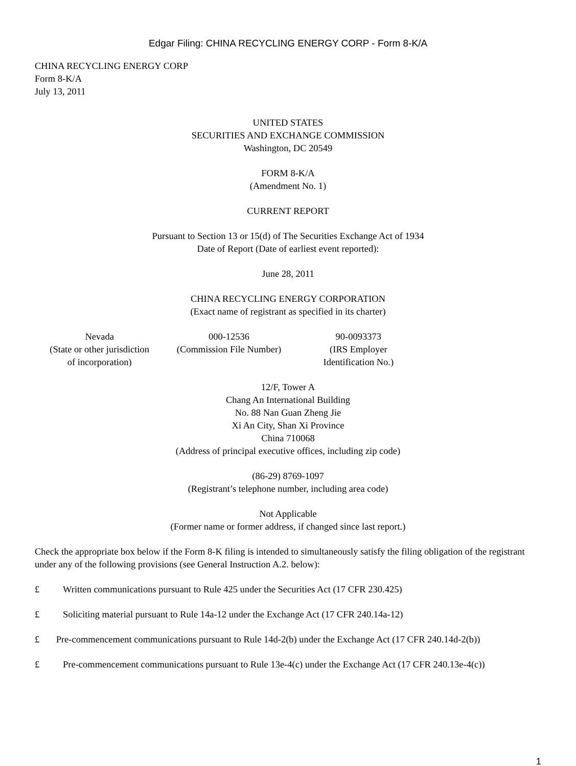Edgar Filing: CHINA RECYCLING ENERGY CORP - Form 8-K/A
CHINA RECYCLING ENERGY CORP
Form 8-K/A
July 13, 2011
UNITED STATES
SECURITIES AND EXCHANGE COMMISSION
Washington, DC 20549
FORM 8-K/A
(Amendment No. 1)
CURRENT REPORT
Pursuant to Section 13 or 15(d) of The Securities Exchange Act of 1934
Date of Report (Date of earliest event reported):
June 28, 2011
CHINA RECYCLING ENERGY CORPORATION
(Exact name of registrant as specified in its charter)
| Nevada (State or other jurisdiction of incorporation) | 000-12536 (Commission File Number) | 90-0093373 (IRS Employer Identification No.) |
12/F, Tower A
Chang An International Building
No. 88 Nan Guan Zheng Jie
Xi An City, Shan Xi Province
China 710068
(Address of principal executive offices, including zip code)
(86-29) 8769-1097
(Registrant’s telephone number, including area code)
Not Applicable
(Former name or former address, if changed since last report.)
Check the appropriate box below if the Form 8-K filing is intended to simultaneously satisfy the filing obligation of the registrant under any of the following provisions (see General Instruction A.2. below):
£ Written communications pursuant to Rule 425 under the Securities Act (17 CFR 230.425)
£ Soliciting material pursuant to Rule 14a-12 under the Exchange Act (17 CFR 240.14a-12)
£ Pre-commencement communications pursuant to Rule 14d-2(b) under the Exchange Act (17 CFR 240.14d-2(b))
£ Pre-commencement communications pursuant to Rule 13e-4(c) under the Exchange Act (17 CFR 240.13e-4(c))
1